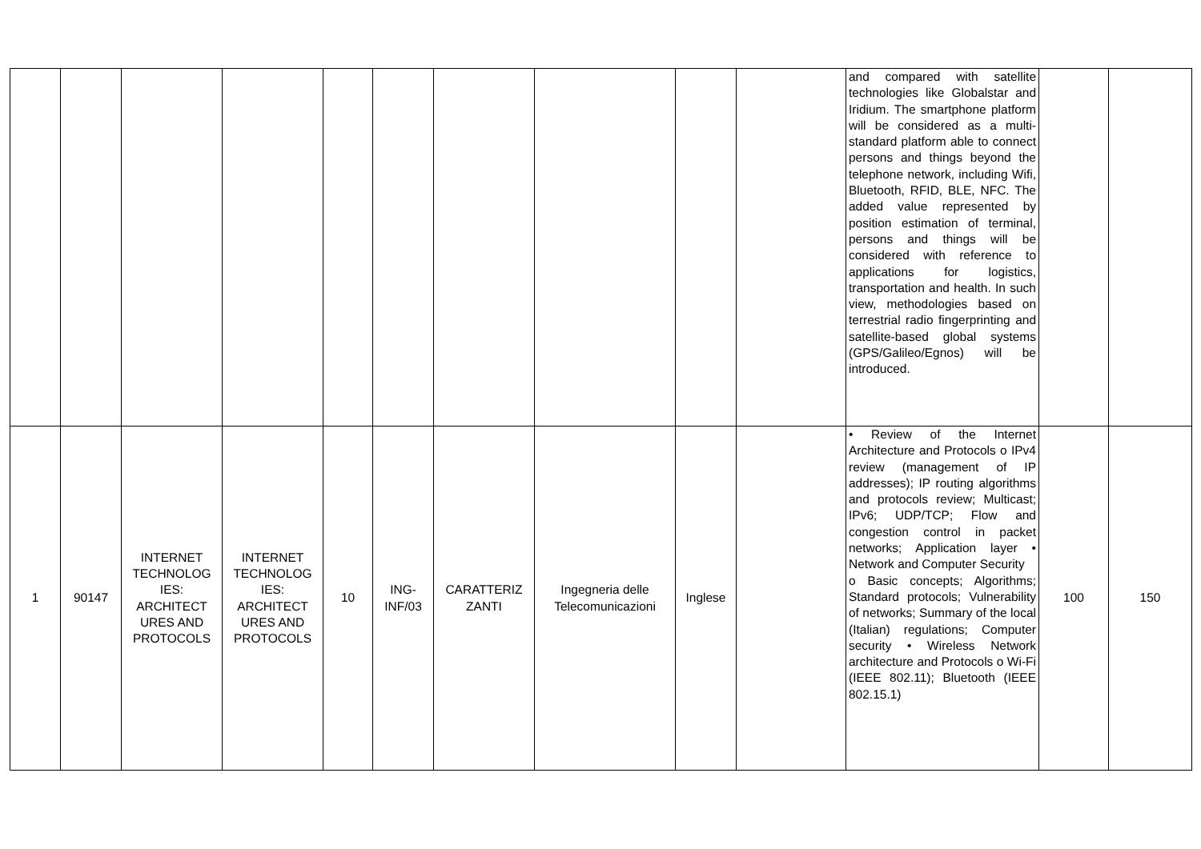| | | | | | | | | | | and compared with satellite technologies like Globalstar and Iridium. The smartphone platform will be considered as a multi-standard platform able to connect persons and things beyond the telephone network, including Wifi, Bluetooth, RFID, BLE, NFC. The added value represented by position estimation of terminal, persons and things will be considered with reference to applications for logistics, transportation and health. In such view, methodologies based on terrestrial radio fingerprinting and satellite-based global systems (GPS/Galileo/Egnos) will be introduced. | | |
| 1 | 90147 | INTERNET TECHNOLOG IES: ARCHITECT URES AND PROTOCOLS | INTERNET TECHNOLOG IES: ARCHITECT URES AND PROTOCOLS | 10 | ING-INF/03 | CARATTERIZ ZANTI | Ingegneria delle Telecomunicazioni | Inglese | | • Review of the Internet Architecture and Protocols o IPv4 review (management of IP addresses); IP routing algorithms and protocols review; Multicast; IPv6; UDP/TCP; Flow and congestion control in packet networks; Application layer • Network and Computer Security o Basic concepts; Algorithms; Standard protocols; Vulnerability of networks; Summary of the local (Italian) regulations; Computer security • Wireless Network architecture and Protocols o Wi-Fi (IEEE 802.11); Bluetooth (IEEE 802.15.1) | 100 | 150 |